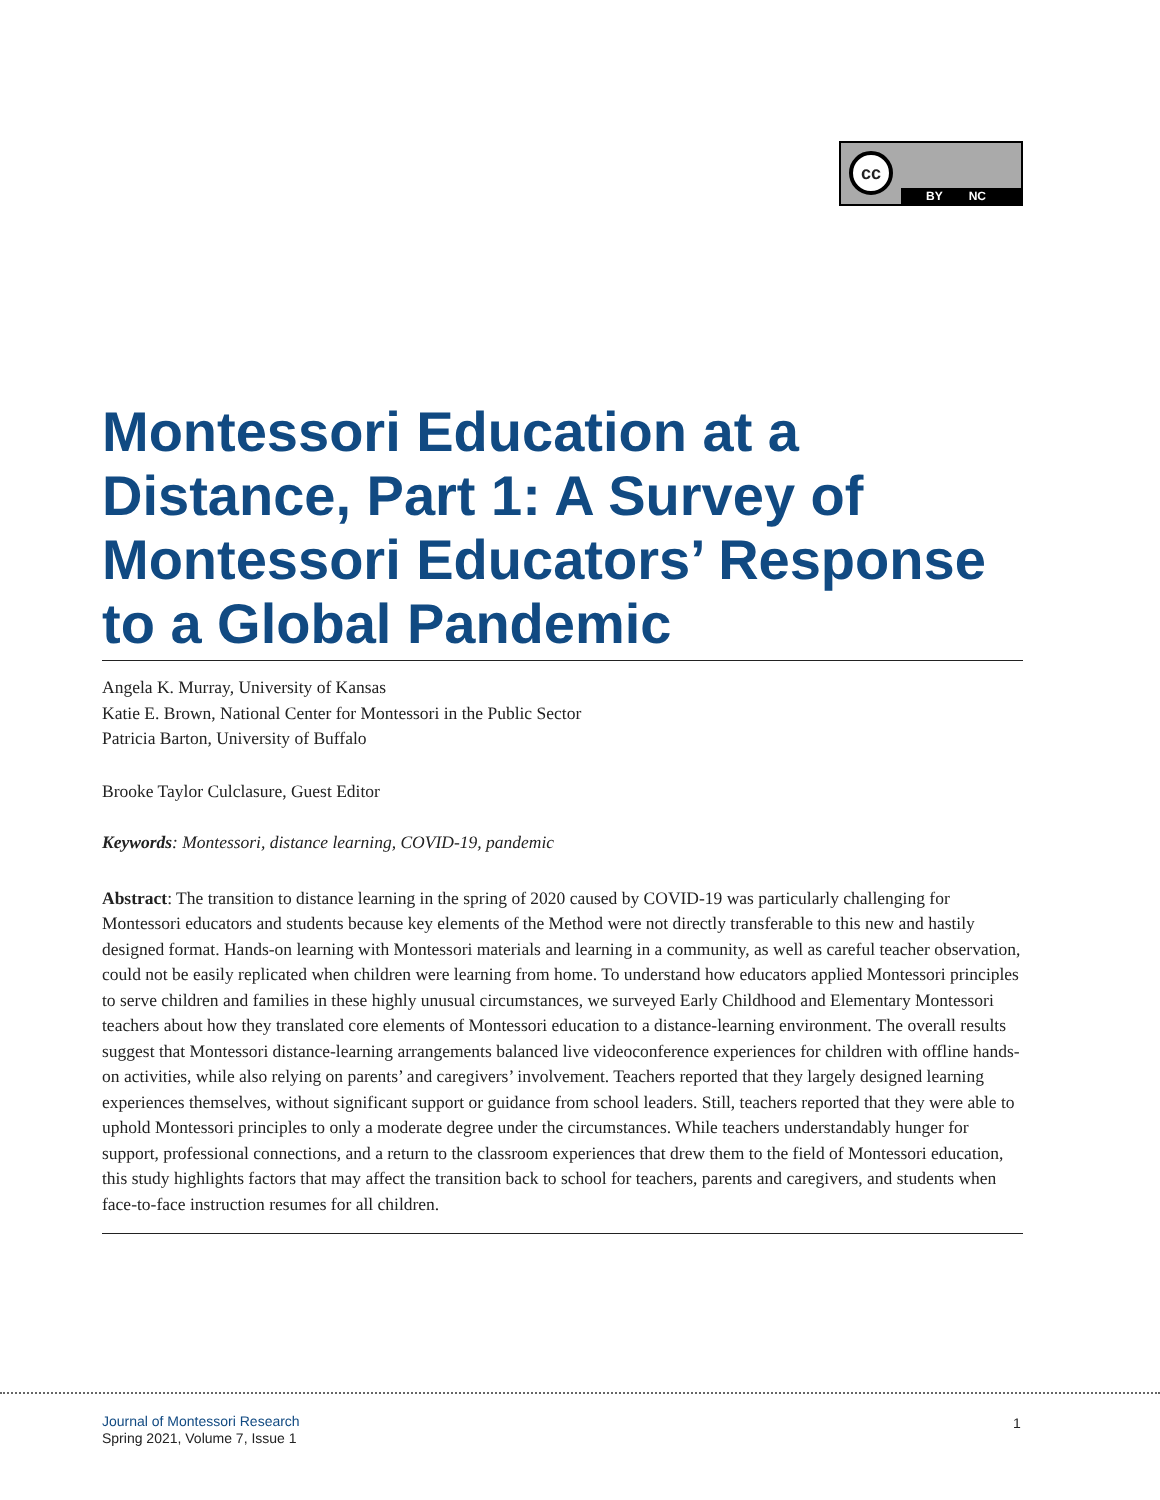cc
BY NC
Montessori Education at a Distance, Part 1: A Survey of Montessori Educators’ Response to a Global Pandemic
Angela K. Murray, University of Kansas
Katie E. Brown, National Center for Montessori in the Public Sector
Patricia Barton, University of Buffalo
Brooke Taylor Culclasure, Guest Editor
Keywords: Montessori, distance learning, COVID-19, pandemic
Abstract: The transition to distance learning in the spring of 2020 caused by COVID-19 was particularly challenging for Montessori educators and students because key elements of the Method were not directly transferable to this new and hastily designed format. Hands-on learning with Montessori materials and learning in a community, as well as careful teacher observation, could not be easily replicated when children were learning from home. To understand how educators applied Montessori principles to serve children and families in these highly unusual circumstances, we surveyed Early Childhood and Elementary Montessori teachers about how they translated core elements of Montessori education to a distance-learning environment. The overall results suggest that Montessori distance-learning arrangements balanced live videoconference experiences for children with offline hands-on activities, while also relying on parents’ and caregivers’ involvement. Teachers reported that they largely designed learning experiences themselves, without significant support or guidance from school leaders. Still, teachers reported that they were able to uphold Montessori principles to only a moderate degree under the circumstances. While teachers understandably hunger for support, professional connections, and a return to the classroom experiences that drew them to the field of Montessori education, this study highlights factors that may affect the transition back to school for teachers, parents and caregivers, and students when face-to-face instruction resumes for all children.
Journal of Montessori Research
Spring 2021, Volume 7, Issue 1
1